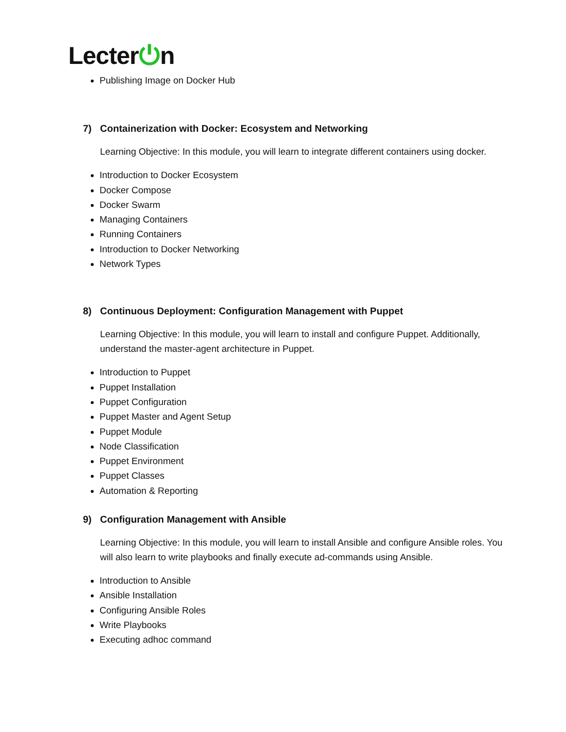Lecter⏻n
Publishing Image on Docker Hub
7) Containerization with Docker: Ecosystem and Networking
Learning Objective: In this module, you will learn to integrate different containers using docker.
Introduction to Docker Ecosystem
Docker Compose
Docker Swarm
Managing Containers
Running Containers
Introduction to Docker Networking
Network Types
8) Continuous Deployment: Configuration Management with Puppet
Learning Objective: In this module, you will learn to install and configure Puppet. Additionally, understand the master-agent architecture in Puppet.
Introduction to Puppet
Puppet Installation
Puppet Configuration
Puppet Master and Agent Setup
Puppet Module
Node Classification
Puppet Environment
Puppet Classes
Automation & Reporting
9) Configuration Management with Ansible
Learning Objective: In this module, you will learn to install Ansible and configure Ansible roles. You will also learn to write playbooks and finally execute ad-commands using Ansible.
Introduction to Ansible
Ansible Installation
Configuring Ansible Roles
Write Playbooks
Executing adhoc command